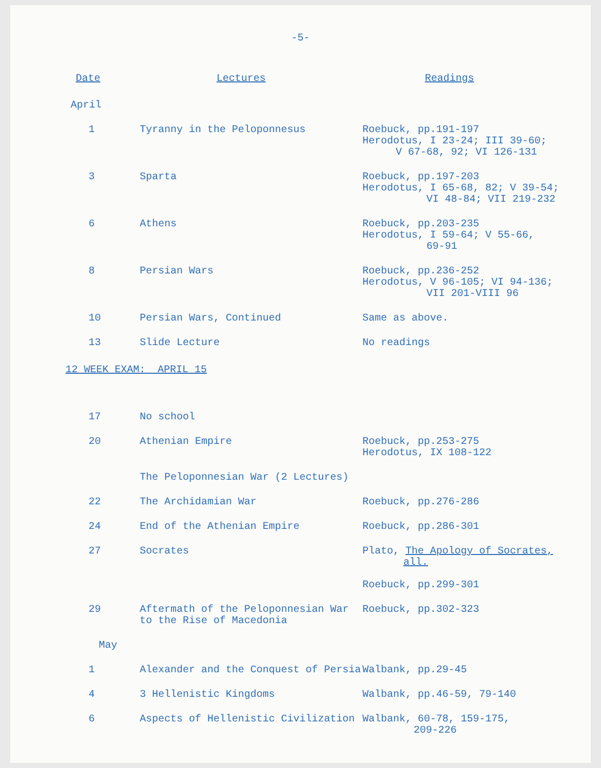-5-
| Date | Lectures | Readings |
| --- | --- | --- |
| April | | |
| 1 | Tyranny in the Peloponnesus | Roebuck, pp.191-197 Herodotus, I 23-24; III 39-60; V 67-68, 92; VI 126-131 |
| 3 | Sparta | Roebuck, pp.197-203 Herodotus, I 65-68, 82; V 39-54; VI 48-84; VII 219-232 |
| 6 | Athens | Roebuck, pp.203-235 Herodotus, I 59-64; V 55-66, 69-91 |
| 8 | Persian Wars | Roebuck, pp.236-252 Herodotus, V 96-105; VI 94-136; VII 201-VIII 96 |
| 10 | Persian Wars, Continued | Same as above. |
| 13 | Slide Lecture | No readings |
12 WEEK EXAM: APRIL 15
| 17 | No school | |
| 20 | Athenian Empire | Roebuck, pp.253-275 Herodotus, IX 108-122 |
| | The Peloponnesian War (2 Lectures) | |
| 22 | The Archidamian War | Roebuck, pp.276-286 |
| 24 | End of the Athenian Empire | Roebuck, pp.286-301 |
| 27 | Socrates | Plato, The Apology of Socrates, all. Roebuck, pp.299-301 |
| 29 | Aftermath of the Peloponnesian War to the Rise of Macedonia | Roebuck, pp.302-323 |
| May | | |
| 1 | Alexander and the Conquest of Persia | Walbank, pp.29-45 |
| 4 | 3 Hellenistic Kingdoms | Walbank, pp.46-59, 79-140 |
| 6 | Aspects of Hellenistic Civilization | Walbank, 60-78, 159-175, 209-226 |